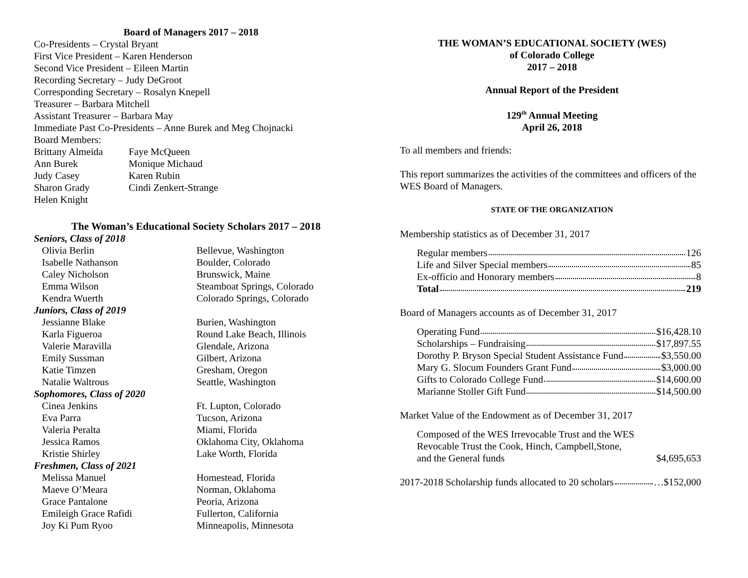Board of Managers 2017 – 2018
Co-Presidents – Crystal Bryant
First Vice President – Karen Henderson
Second Vice President – Eileen Martin
Recording Secretary – Judy DeGroot
Corresponding Secretary – Rosalyn Knepell
Treasurer – Barbara Mitchell
Assistant Treasurer – Barbara May
Immediate Past Co-Presidents – Anne Burek and Meg Chojnacki
Board Members:
| Brittany Almeida | Faye McQueen |
| Ann Burek | Monique Michaud |
| Judy Casey | Karen Rubin |
| Sharon Grady | Cindi Zenkert-Strange |
| Helen Knight | |
The Woman’s Educational Society Scholars 2017 – 2018
| Seniors, Class of 2018 | |
| Olivia Berlin | Bellevue, Washington |
| Isabelle Nathanson | Boulder, Colorado |
| Caley Nicholson | Brunswick, Maine |
| Emma Wilson | Steamboat Springs, Colorado |
| Kendra Wuerth | Colorado Springs, Colorado |
| Juniors, Class of 2019 | |
| Jessianne Blake | Burien, Washington |
| Karla Figueroa | Round Lake Beach, Illinois |
| Valerie Maravilla | Glendale, Arizona |
| Emily Sussman | Gilbert, Arizona |
| Katie Timzen | Gresham, Oregon |
| Natalie Waltrous | Seattle, Washington |
| Sophomores, Class of 2020 | |
| Cinea Jenkins | Ft. Lupton, Colorado |
| Eva Parra | Tucson, Arizona |
| Valeria Peralta | Miami, Florida |
| Jessica Ramos | Oklahoma City, Oklahoma |
| Kristie Shirley | Lake Worth, Florida |
| Freshmen, Class of 2021 | |
| Melissa Manuel | Homestead, Florida |
| Maeve O’Meara | Norman, Oklahoma |
| Grace Pantalone | Peoria, Arizona |
| Emileigh Grace Rafidi | Fullerton, California |
| Joy Ki Pum Ryoo | Minneapolis, Minnesota |
THE WOMAN’S EDUCATIONAL SOCIETY (WES)
of Colorado College
2017 – 2018
Annual Report of the President
129<sup>th</sup> Annual Meeting
April 26, 2018
To all members and friends:
This report summarizes the activities of the committees and officers of the WES Board of Managers.
STATE OF THE ORGANIZATION
Membership statistics as of December 31, 2017
Regular members 126
Life and Silver Special members 85
Ex-officio and Honorary members 8
Total 219
Board of Managers accounts as of December 31, 2017
Operating Fund $16,428.10
Scholarships – Fundraising $17,897.55
Dorothy P. Bryson Special Student Assistance Fund $3,550.00
Mary G. Slocum Founders Grant Fund $3,000.00
Gifts to Colorado College Fund $14,600.00
Marianne Stoller Gift Fund $14,500.00
Market Value of the Endowment as of December 31, 2017
| Composed of the WES Irrevocable Trust and the WES Revocable Trust the Cook, Hinch, Campbell,Stone, and the General funds | $4,695,653 |
2017-2018 Scholarship funds allocated to 20 scholars …$152,000